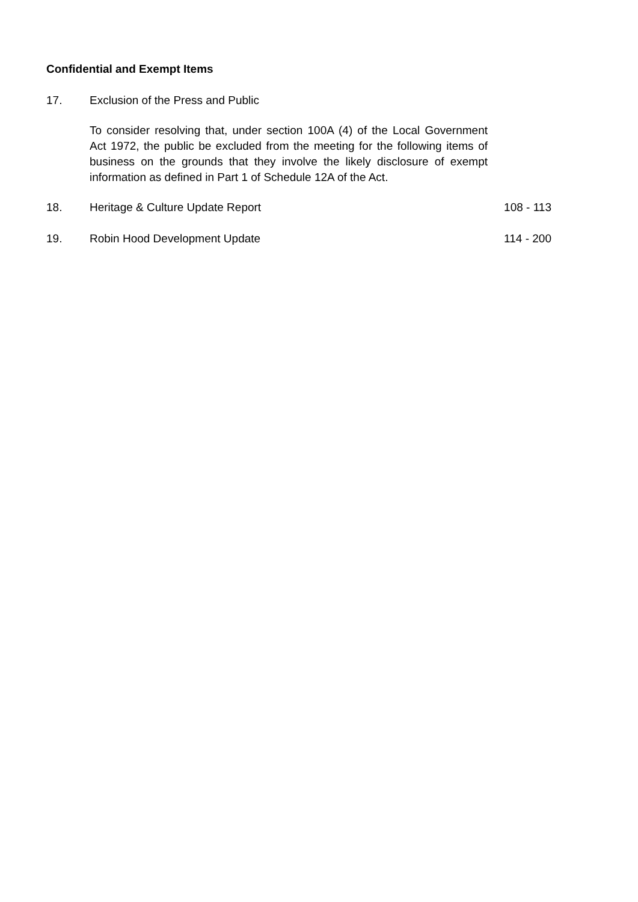Confidential and Exempt Items
17. Exclusion of the Press and Public
To consider resolving that, under section 100A (4) of the Local Government Act 1972, the public be excluded from the meeting for the following items of business on the grounds that they involve the likely disclosure of exempt information as defined in Part 1 of Schedule 12A of the Act.
18. Heritage & Culture Update Report
108 - 113
19. Robin Hood Development Update 114 - 200